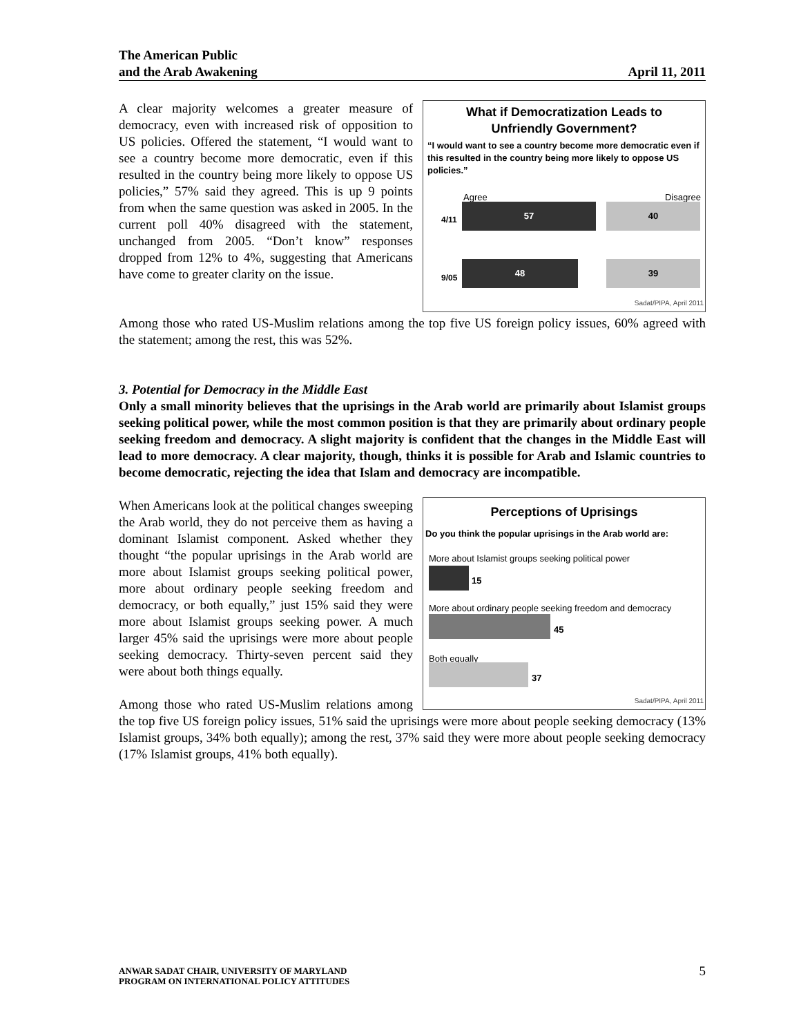The American Public
and the Arab Awakening April 11, 2011
What if Democratization Leads to
Unfriendly Government?
“I would want to see a country become more democratic even if this resulted in the country being more likely to oppose US policies.”
Agree Disagree
4/11
57 40
9/05
48 39
Sadat/PIPA, April 2011
A clear majority welcomes a greater measure of democracy, even with increased risk of opposition to US policies. Offered the statement, “I would want to see a country become more democratic, even if this resulted in the country being more likely to oppose US policies,” 57% said they agreed. This is up 9 points from when the same question was asked in 2005. In the current poll 40% disagreed with the statement, unchanged from 2005. “Don’t know” responses dropped from 12% to 4%, suggesting that Americans have come to greater clarity on the issue.
Among those who rated US-Muslim relations among the top five US foreign policy issues, 60% agreed with the statement; among the rest, this was 52%.
3. Potential for Democracy in the Middle East
Only a small minority believes that the uprisings in the Arab world are primarily about Islamist groups seeking political power, while the most common position is that they are primarily about ordinary people seeking freedom and democracy. A slight majority is confident that the changes in the Middle East will lead to more democracy. A clear majority, though, thinks it is possible for Arab and Islamic countries to become democratic, rejecting the idea that Islam and democracy are incompatible.
Perceptions of Uprisings
Do you think the popular uprisings in the Arab world are:
More about Islamist groups seeking political power
15
More about ordinary people seeking freedom and democracy
45
Both equally
37
Sadat/PIPA, April 2011
When Americans look at the political changes sweeping the Arab world, they do not perceive them as having a dominant Islamist component. Asked whether they thought “the popular uprisings in the Arab world are more about Islamist groups seeking political power, more about ordinary people seeking freedom and democracy, or both equally,” just 15% said they were more about Islamist groups seeking power. A much larger 45% said the uprisings were more about people seeking democracy. Thirty-seven percent said they were about both things equally.
Among those who rated US-Muslim relations among the top five US foreign policy issues, 51% said the uprisings were more about people seeking democracy (13% Islamist groups, 34% both equally); among the rest, 37% said they were more about people seeking democracy (17% Islamist groups, 41% both equally).
5 ANWAR SADAT CHAIR, UNIVERSITY OF MARYLAND
PROGRAM ON INTERNATIONAL POLICY ATTITUDES